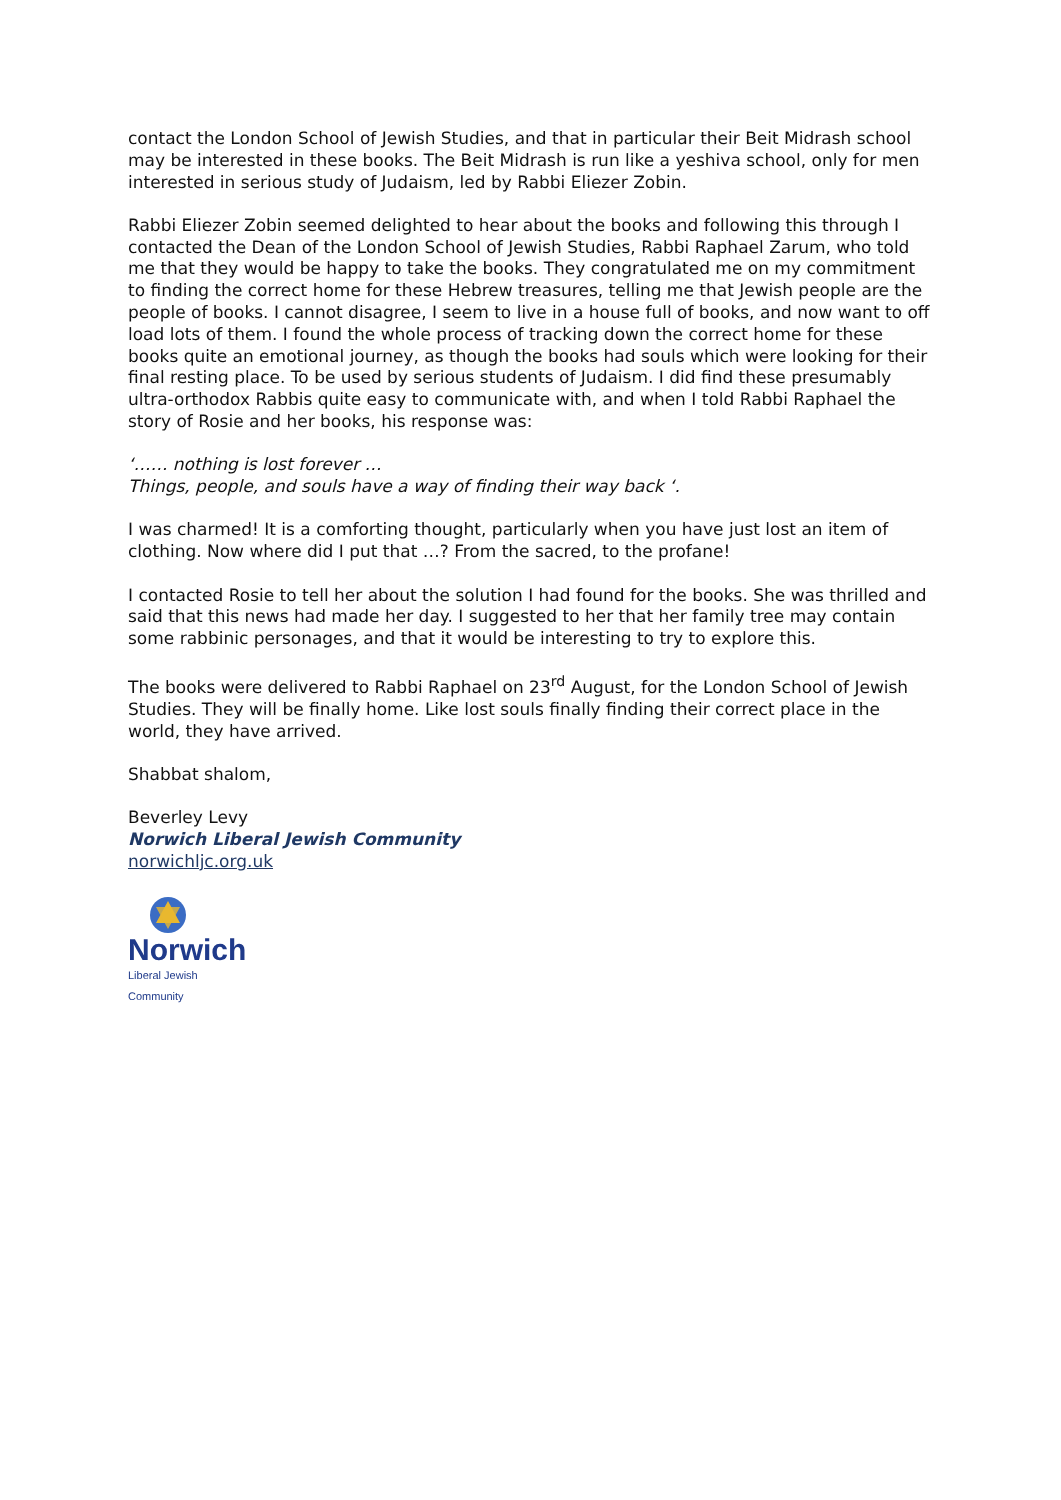contact the London School of Jewish Studies, and that in particular their Beit Midrash school may be interested in these books. The Beit Midrash is run like a yeshiva school, only for men interested in serious study of Judaism, led by Rabbi Eliezer Zobin.
Rabbi Eliezer Zobin seemed delighted to hear about the books and following this through I contacted the Dean of the London School of Jewish Studies, Rabbi Raphael Zarum, who told me that they would be happy to take the books. They congratulated me on my commitment to finding the correct home for these Hebrew treasures, telling me that Jewish people are the people of books. I cannot disagree, I seem to live in a house full of books, and now want to off load lots of them. I found the whole process of tracking down the correct home for these books quite an emotional journey, as though the books had souls which were looking for their final resting place. To be used by serious students of Judaism. I did find these presumably ultra-orthodox Rabbis quite easy to communicate with, and when I told Rabbi Raphael the story of Rosie and her books, his response was:
‘…… nothing is lost forever …
Things, people, and souls have a way of finding their way back ‘.
I was charmed! It is a comforting thought, particularly when you have just lost an item of clothing. Now where did I put that …? From the sacred, to the profane!
I contacted Rosie to tell her about the solution I had found for the books. She was thrilled and said that this news had made her day. I suggested to her that her family tree may contain some rabbinic personages, and that it would be interesting to try to explore this.
The books were delivered to Rabbi Raphael on 23<sup>rd</sup> August, for the London School of Jewish Studies. They will be finally home. Like lost souls finally finding their correct place in the world, they have arrived.
Shabbat shalom,
Beverley Levy
Norwich Liberal Jewish Community
norwichljc.org.uk
Norwich
Liberal Jewish Community